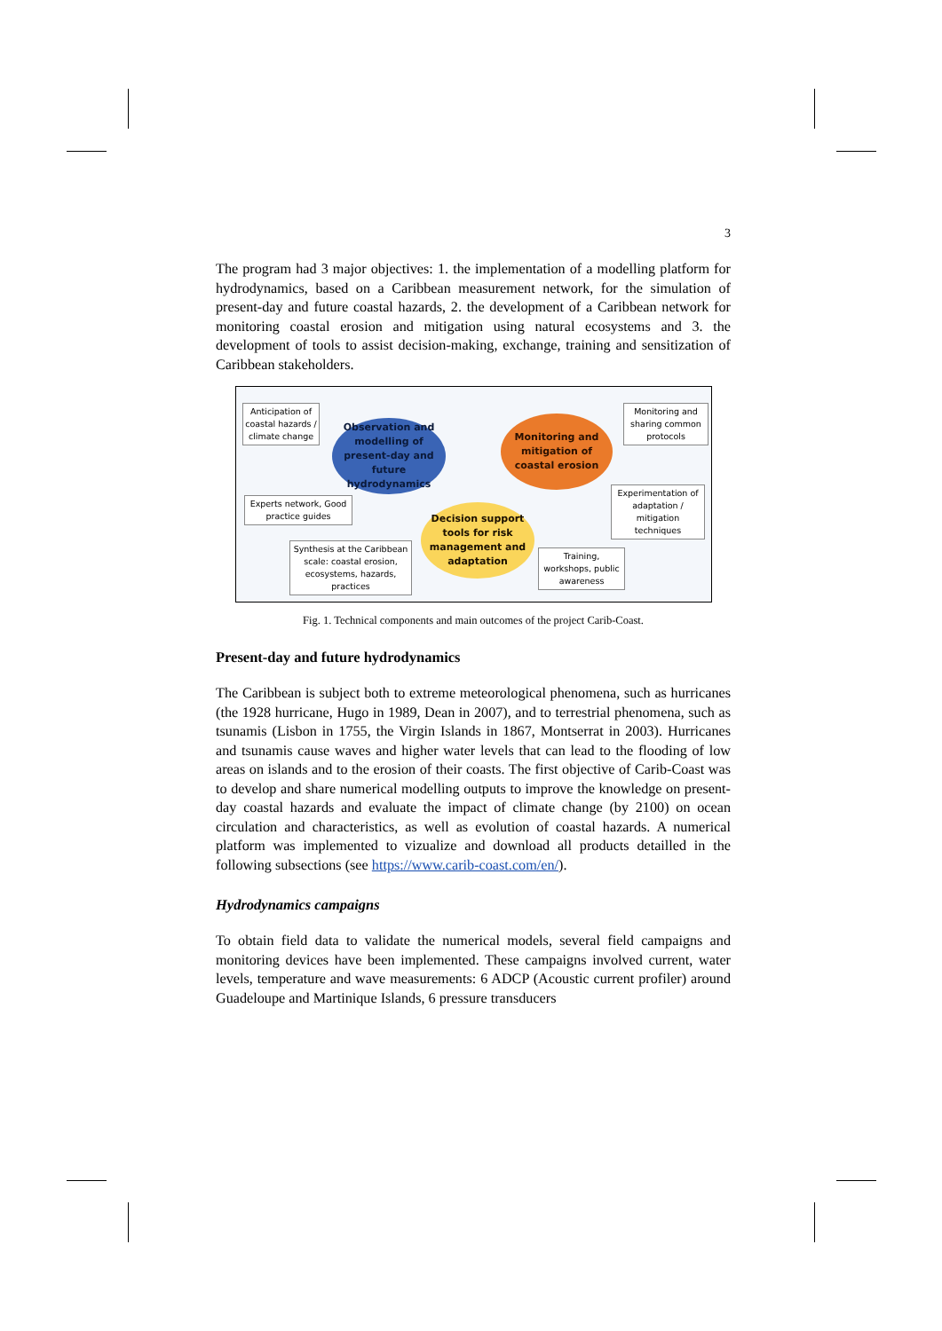3
The program had 3 major objectives: 1. the implementation of a modelling platform for hydrodynamics, based on a Caribbean measurement network, for the simulation of present-day and future coastal hazards, 2. the development of a Caribbean network for monitoring coastal erosion and mitigation using natural ecosystems and 3. the development of tools to assist decision-making, exchange, training and sensitization of Caribbean stakeholders.
Anticipation of coastal hazards / climate change
Observation and modelling of present-day and future hydrodynamics
Monitoring and mitigation of coastal erosion
Monitoring and sharing common protocols
Experts network, Good practice guides
Experimentation of adaptation / mitigation techniques
Decision support tools for risk management and adaptation
Synthesis at the Caribbean scale: coastal erosion, ecosystems, hazards, practices
Training, workshops, public awareness
Fig. 1. Technical components and main outcomes of the project Carib-Coast.
Present-day and future hydrodynamics
The Caribbean is subject both to extreme meteorological phenomena, such as hurricanes (the 1928 hurricane, Hugo in 1989, Dean in 2007), and to terrestrial phenomena, such as tsunamis (Lisbon in 1755, the Virgin Islands in 1867, Montserrat in 2003). Hurricanes and tsunamis cause waves and higher water levels that can lead to the flooding of low areas on islands and to the erosion of their coasts. The first objective of Carib-Coast was to develop and share numerical modelling outputs to improve the knowledge on present-day coastal hazards and evaluate the impact of climate change (by 2100) on ocean circulation and characteristics, as well as evolution of coastal hazards. A numerical platform was implemented to vizualize and download all products detailled in the following subsections (see https://www.carib-coast.com/en/).
Hydrodynamics campaigns
To obtain field data to validate the numerical models, several field campaigns and monitoring devices have been implemented. These campaigns involved current, water levels, temperature and wave measurements: 6 ADCP (Acoustic current profiler) around Guadeloupe and Martinique Islands, 6 pressure transducers